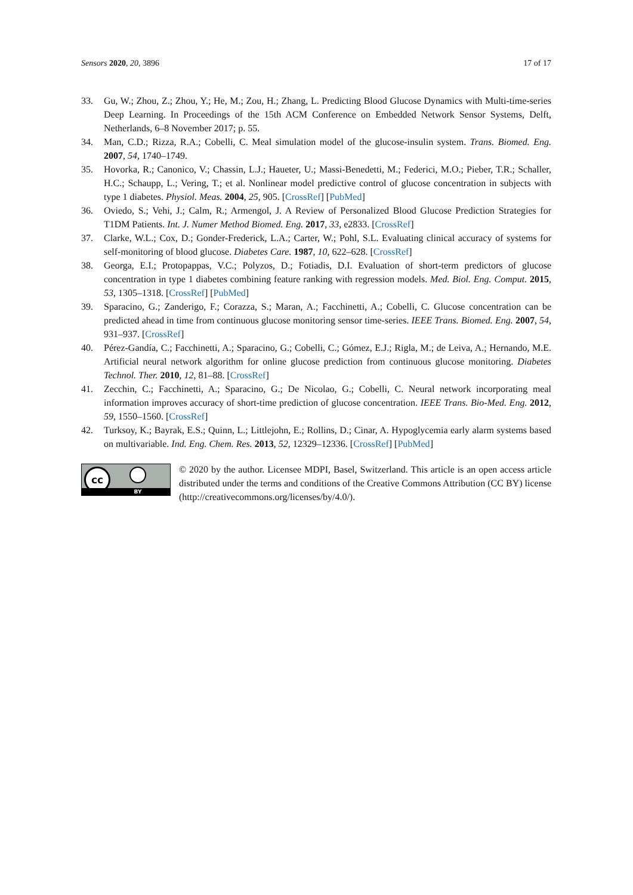Sensors 2020, 20, 3896 17 of 17
33. Gu, W.; Zhou, Z.; Zhou, Y.; He, M.; Zou, H.; Zhang, L. Predicting Blood Glucose Dynamics with Multi-time-series Deep Learning. In Proceedings of the 15th ACM Conference on Embedded Network Sensor Systems, Delft, Netherlands, 6–8 November 2017; p. 55.
34. Man, C.D.; Rizza, R.A.; Cobelli, C. Meal simulation model of the glucose-insulin system. Trans. Biomed. Eng. 2007, 54, 1740–1749.
35. Hovorka, R.; Canonico, V.; Chassin, L.J.; Haueter, U.; Massi-Benedetti, M.; Federici, M.O.; Pieber, T.R.; Schaller, H.C.; Schaupp, L.; Vering, T.; et al. Nonlinear model predictive control of glucose concentration in subjects with type 1 diabetes. Physiol. Meas. 2004, 25, 905. [CrossRef] [PubMed]
36. Oviedo, S.; Vehi, J.; Calm, R.; Armengol, J. A Review of Personalized Blood Glucose Prediction Strategies for T1DM Patients. Int. J. Numer Method Biomed. Eng. 2017, 33, e2833. [CrossRef]
37. Clarke, W.L.; Cox, D.; Gonder-Frederick, L.A.; Carter, W.; Pohl, S.L. Evaluating clinical accuracy of systems for self-monitoring of blood glucose. Diabetes Care. 1987, 10, 622–628. [CrossRef]
38. Georga, E.I.; Protopappas, V.C.; Polyzos, D.; Fotiadis, D.I. Evaluation of short-term predictors of glucose concentration in type 1 diabetes combining feature ranking with regression models. Med. Biol. Eng. Comput. 2015, 53, 1305–1318. [CrossRef] [PubMed]
39. Sparacino, G.; Zanderigo, F.; Corazza, S.; Maran, A.; Facchinetti, A.; Cobelli, C. Glucose concentration can be predicted ahead in time from continuous glucose monitoring sensor time-series. IEEE Trans. Biomed. Eng. 2007, 54, 931–937. [CrossRef]
40. Pérez-Gandía, C.; Facchinetti, A.; Sparacino, G.; Cobelli, C.; Gómez, E.J.; Rigla, M.; de Leiva, A.; Hernando, M.E. Artificial neural network algorithm for online glucose prediction from continuous glucose monitoring. Diabetes Technol. Ther. 2010, 12, 81–88. [CrossRef]
41. Zecchin, C.; Facchinetti, A.; Sparacino, G.; De Nicolao, G.; Cobelli, C. Neural network incorporating meal information improves accuracy of short-time prediction of glucose concentration. IEEE Trans. Bio-Med. Eng. 2012, 59, 1550–1560. [CrossRef]
42. Turksoy, K.; Bayrak, E.S.; Quinn, L.; Littlejohn, E.; Rollins, D.; Cinar, A. Hypoglycemia early alarm systems based on multivariable. Ind. Eng. Chem. Res. 2013, 52, 12329–12336. [CrossRef] [PubMed]
cc
BY
© 2020 by the author. Licensee MDPI, Basel, Switzerland. This article is an open access article distributed under the terms and conditions of the Creative Commons Attribution (CC BY) license (http://creativecommons.org/licenses/by/4.0/).